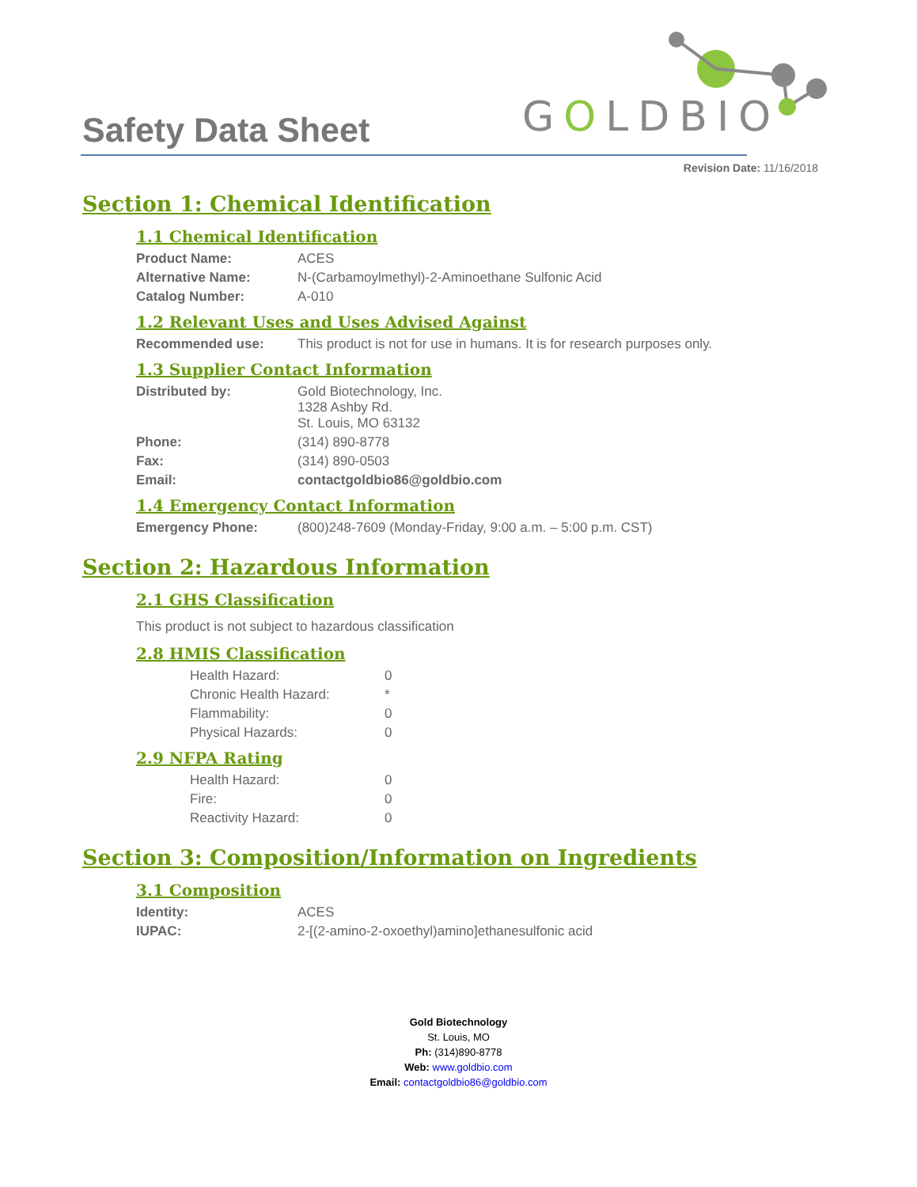GOLDBIO
Safety Data Sheet
Revision Date: 11/16/2018
Section 1: Chemical Identification
1.1 Chemical Identification
| Product Name: | ACES |
| Alternative Name: | N-(Carbamoylmethyl)-2-Aminoethane Sulfonic Acid |
| Catalog Number: | A-010 |
1.2 Relevant Uses and Uses Advised Against
| Recommended use: | This product is not for use in humans. It is for research purposes only. |
1.3 Supplier Contact Information
| Distributed by: | Gold Biotechnology, Inc. 1328 Ashby Rd. St. Louis, MO 63132 |
| Phone: | (314) 890-8778 |
| Fax: | (314) 890-0503 |
| Email: | contactgoldbio86@goldbio.com |
1.4 Emergency Contact Information
| Emergency Phone: | (800)248-7609 (Monday-Friday, 9:00 a.m. – 5:00 p.m. CST) |
Section 2: Hazardous Information
2.1 GHS Classification
This product is not subject to hazardous classification
2.8 HMIS Classification
| Health Hazard: | 0 |
| Chronic Health Hazard: | * |
| Flammability: | 0 |
| Physical Hazards: | 0 |
2.9 NFPA Rating
| Health Hazard: | 0 |
| Fire: | 0 |
| Reactivity Hazard: | 0 |
Section 3: Composition/Information on Ingredients
3.1 Composition
| Identity: | ACES |
| IUPAC: | 2-[(2-amino-2-oxoethyl)amino]ethanesulfonic acid |
Gold Biotechnology
St. Louis, MO
Ph: (314)890-8778
Web: www.goldbio.com
Email: contactgoldbio86@goldbio.com